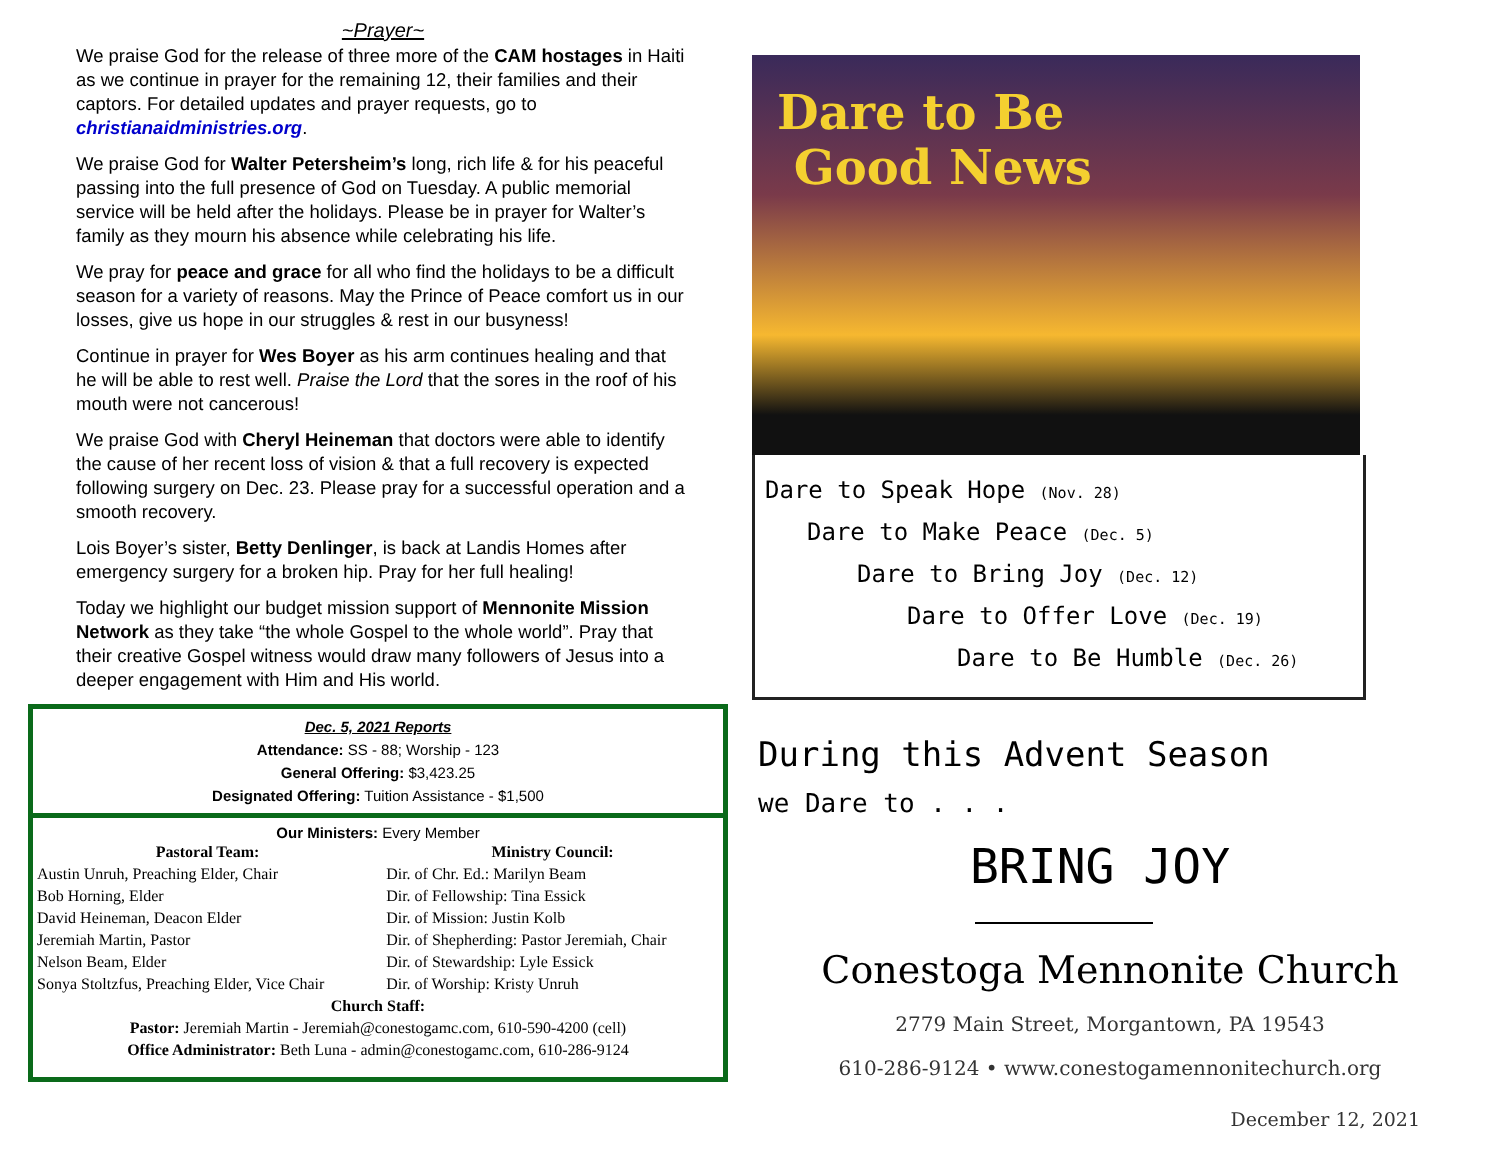~Prayer~
We praise God for the release of three more of the CAM hostages in Haiti as we continue in prayer for the remaining 12, their families and their captors. For detailed updates and prayer requests, go to christianaidministries.org.
We praise God for Walter Petersheim’s long, rich life & for his peaceful passing into the full presence of God on Tuesday. A public memorial service will be held after the holidays. Please be in prayer for Walter’s family as they mourn his absence while celebrating his life.
We pray for peace and grace for all who find the holidays to be a difficult season for a variety of reasons. May the Prince of Peace comfort us in our losses, give us hope in our struggles & rest in our busyness!
Continue in prayer for Wes Boyer as his arm continues healing and that he will be able to rest well. Praise the Lord that the sores in the roof of his mouth were not cancerous!
We praise God with Cheryl Heineman that doctors were able to identify the cause of her recent loss of vision & that a full recovery is expected following surgery on Dec. 23. Please pray for a successful operation and a smooth recovery.
Lois Boyer’s sister, Betty Denlinger, is back at Landis Homes after emergency surgery for a broken hip. Pray for her full healing!
Today we highlight our budget mission support of Mennonite Mission Network as they take “the whole Gospel to the whole world”. Pray that their creative Gospel witness would draw many followers of Jesus into a deeper engagement with Him and His world.
Dec. 5, 2021 Reports
Attendance: SS - 88; Worship - 123
General Offering: $3,423.25
Designated Offering: Tuition Assistance - $1,500
Our Ministers: Every Member
| Pastoral Team: | Ministry Council: |
| --- | --- |
| Austin Unruh, Preaching Elder, Chair | Dir. of Chr. Ed.: Marilyn Beam |
| Bob Horning, Elder | Dir. of Fellowship: Tina Essick |
| David Heineman, Deacon Elder | Dir. of Mission: Justin Kolb |
| Jeremiah Martin, Pastor | Dir. of Shepherding: Pastor Jeremiah, Chair |
| Nelson Beam, Elder | Dir. of Stewardship: Lyle Essick |
| Sonya Stoltzfus, Preaching Elder, Vice Chair | Dir. of Worship: Kristy Unruh |
Church Staff:
Pastor: Jeremiah Martin - Jeremiah@conestogamc.com, 610-590-4200 (cell)
Office Administrator: Beth Luna - admin@conestogamc.com, 610-286-9124
Dare to Be
Good News
Dare to Speak Hope (Nov. 28)
Dare to Make Peace (Dec. 5)
Dare to Bring Joy (Dec. 12)
Dare to Offer Love (Dec. 19)
Dare to Be Humble (Dec. 26)
During this Advent Season
we Dare to . . .
BRING JOY
Conestoga Mennonite Church
2779 Main Street, Morgantown, PA 19543
610-286-9124 • www.conestogamennonitechurch.org
December 12, 2021